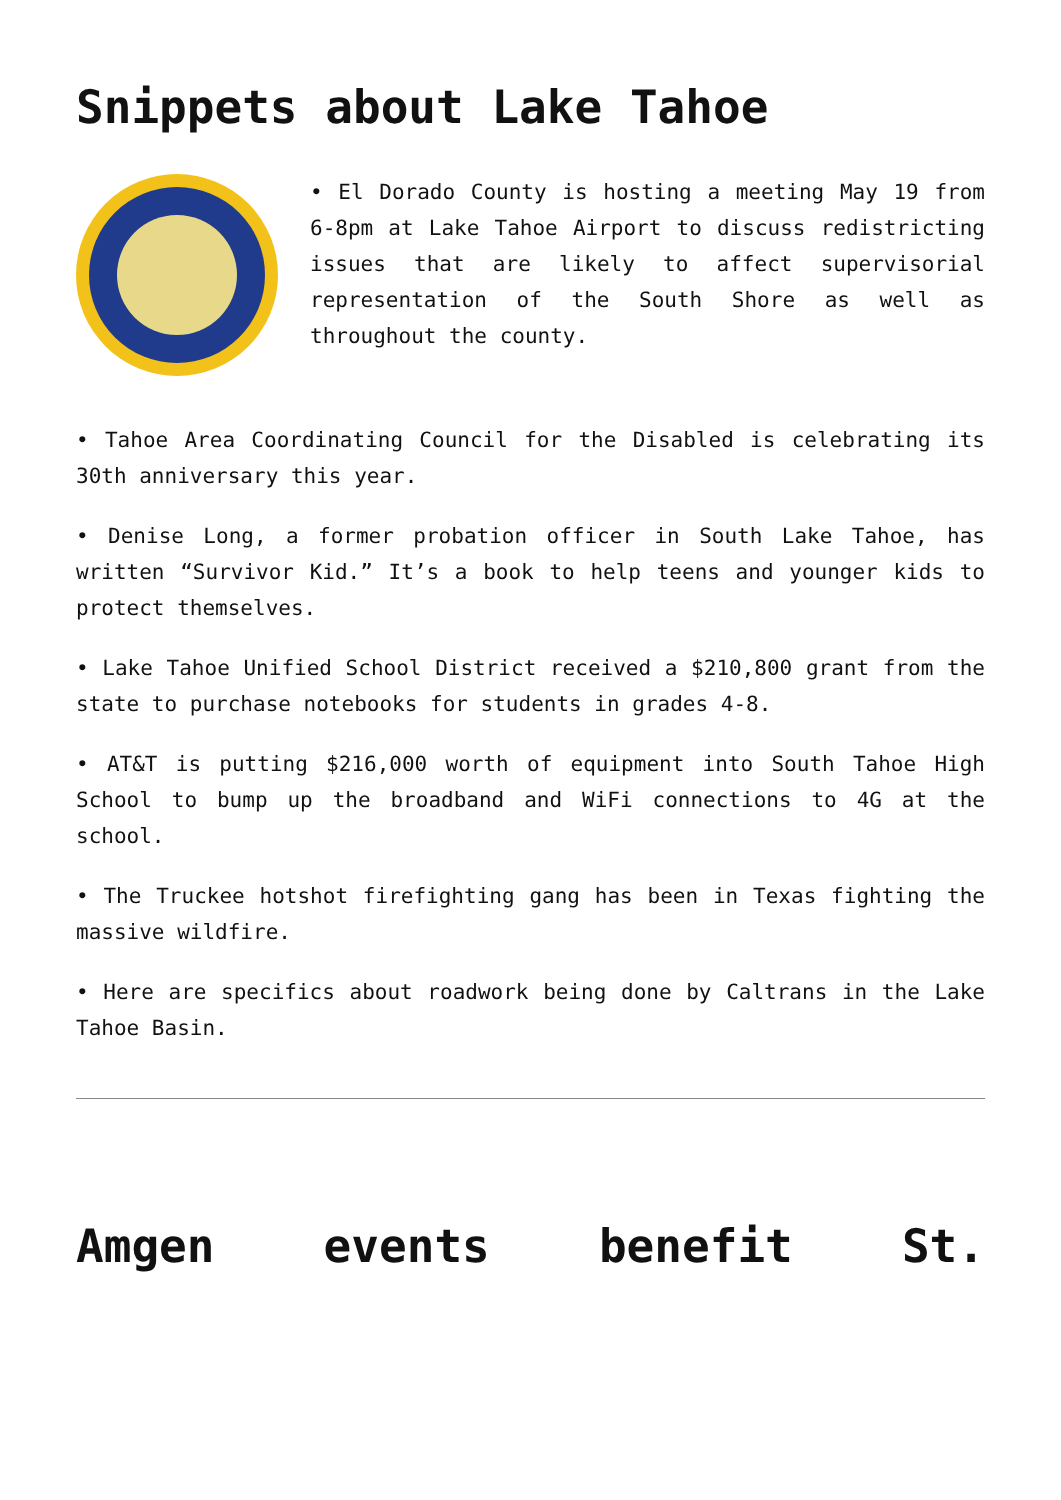Snippets about Lake Tahoe
• El Dorado County is hosting a meeting May 19 from 6-8pm at Lake Tahoe Airport to discuss redistricting issues that are likely to affect supervisorial representation of the South Shore as well as throughout the county.
• Tahoe Area Coordinating Council for the Disabled is celebrating its 30th anniversary this year.
• Denise Long, a former probation officer in South Lake Tahoe, has written “Survivor Kid.” It’s a book to help teens and younger kids to protect themselves.
• Lake Tahoe Unified School District received a $210,800 grant from the state to purchase notebooks for students in grades 4-8.
• AT&T is putting $216,000 worth of equipment into South Tahoe High School to bump up the broadband and WiFi connections to 4G at the school.
• The Truckee hotshot firefighting gang has been in Texas fighting the massive wildfire.
• Here are specifics about roadwork being done by Caltrans in the Lake Tahoe Basin.
Amgen events benefit St.